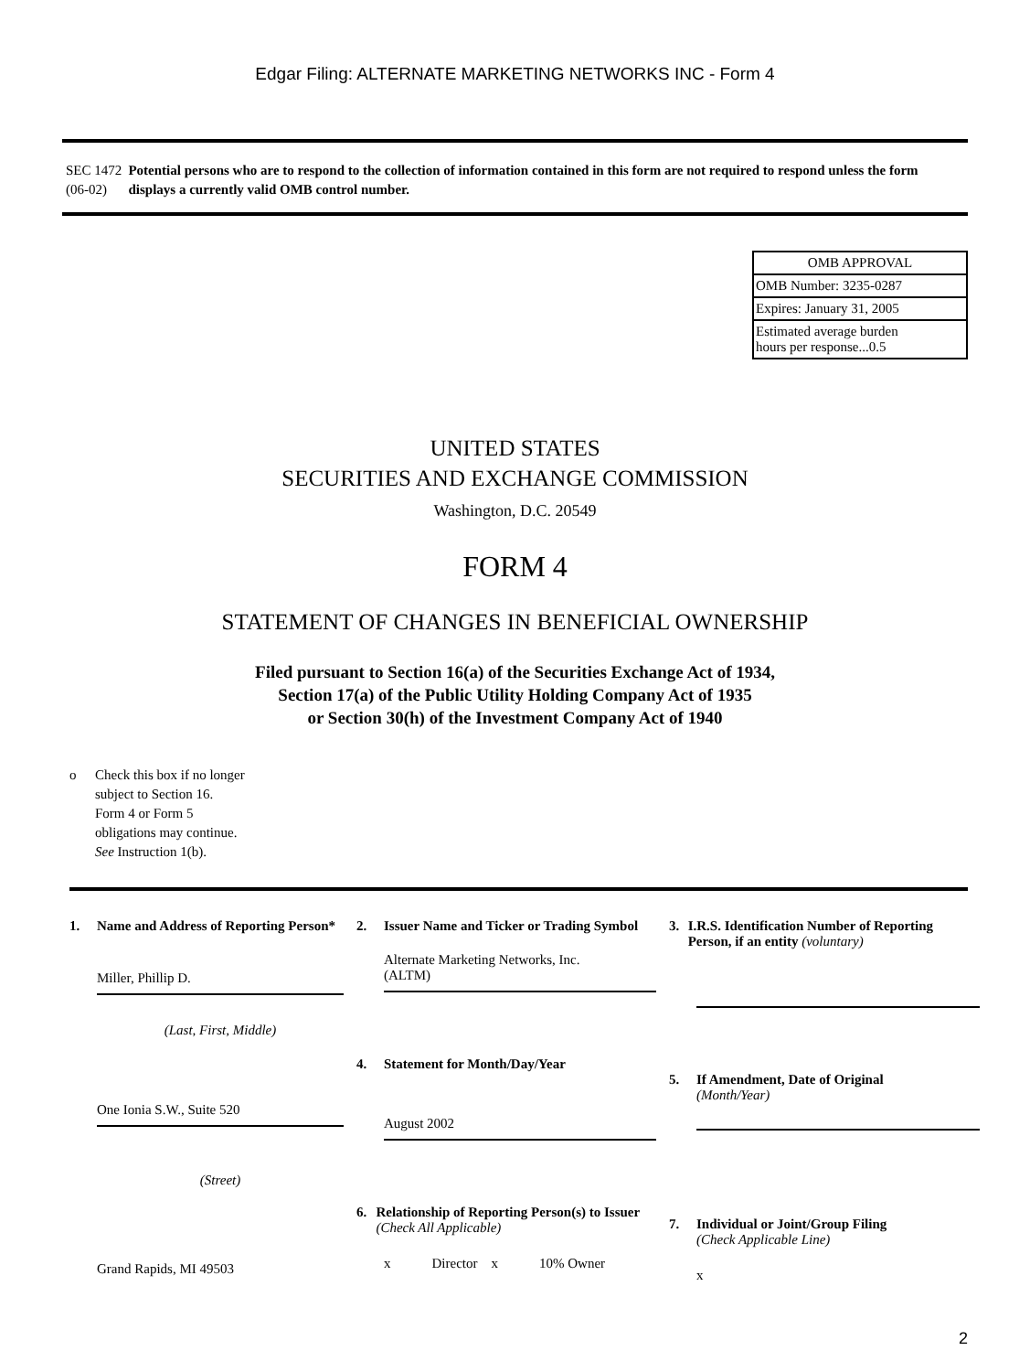Edgar Filing: ALTERNATE MARKETING NETWORKS INC - Form 4
SEC 1472
(06-02)
Potential persons who are to respond to the collection of information contained in this form are not required to respond unless the form displays a currently valid OMB control number.
| OMB APPROVAL |
| OMB Number: 3235-0287 |
| Expires: January 31, 2005 |
| Estimated average burden hours per response...0.5 |
UNITED STATES
SECURITIES AND EXCHANGE COMMISSION
Washington, D.C. 20549
FORM 4
STATEMENT OF CHANGES IN BENEFICIAL OWNERSHIP
Filed pursuant to Section 16(a) of the Securities Exchange Act of 1934,
Section 17(a) of the Public Utility Holding Company Act of 1935
or Section 30(h) of the Investment Company Act of 1940
o Check this box if no longer
subject to Section 16.
Form 4 or Form 5
obligations may continue.
See Instruction 1(b).
1. Name and Address of Reporting Person*
Miller, Phillip D.
(Last, First, Middle)
One Ionia S.W., Suite 520
(Street)
Grand Rapids, MI 49503
2. Issuer Name and Ticker or Trading Symbol
Alternate Marketing Networks, Inc.
(ALTM)
4. Statement for Month/Day/Year
August 2002
6. Relationship of Reporting Person(s) to Issuer (Check All Applicable)
x Director x 10% Owner
3. I.R.S. Identification Number of Reporting Person, if an entity (voluntary)
5. If Amendment, Date of Original
(Month/Year)
7. Individual or Joint/Group Filing
(Check Applicable Line)
x
2